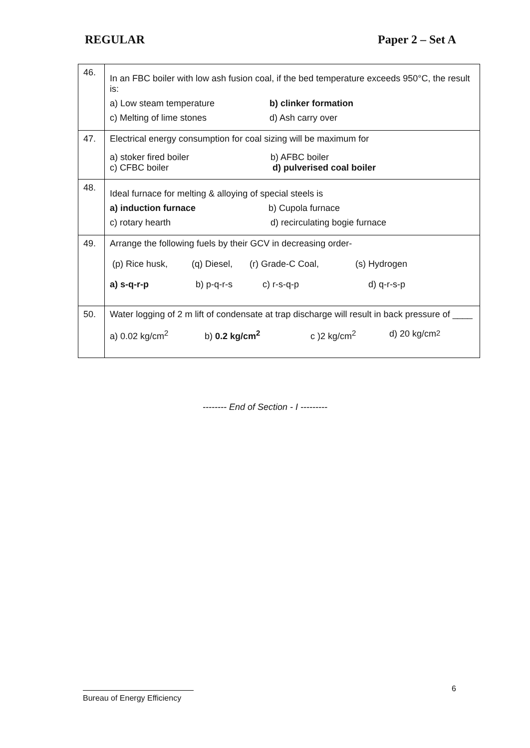REGULAR Paper 2 – Set A
| 46. | In an FBC boiler with low ash fusion coal, if the bed temperature exceeds 950°C, the result is: a) Low steam temperature b) clinker formation c) Melting of lime stones d) Ash carry over |
| 47. | Electrical energy consumption for coal sizing will be maximum for a) stoker fired boiler b) AFBC boiler c) CFBC boiler d) pulverised coal boiler |
| 48. | Ideal furnace for melting & alloying of special steels is a) induction furnace b) Cupola furnace c) rotary hearth d) recirculating bogie furnace |
| 49. | Arrange the following fuels by their GCV in decreasing order- (p) Rice husk, (q) Diesel, (r) Grade-C Coal, (s) Hydrogen a) s-q-r-p b) p-q-r-s c) r-s-q-p d) q-r-s-p |
| 50. | Water logging of 2 m lift of condensate at trap discharge will result in back pressure of ____ a) 0.02 kg/cm<sup>2</sup> b) 0.2 kg/cm<sup>2</sup> c )2 kg/cm<sup>2</sup> d) 20 kg/cm<sup>2</sup> |
-------- End of Section - I ---------
6
Bureau of Energy Efficiency